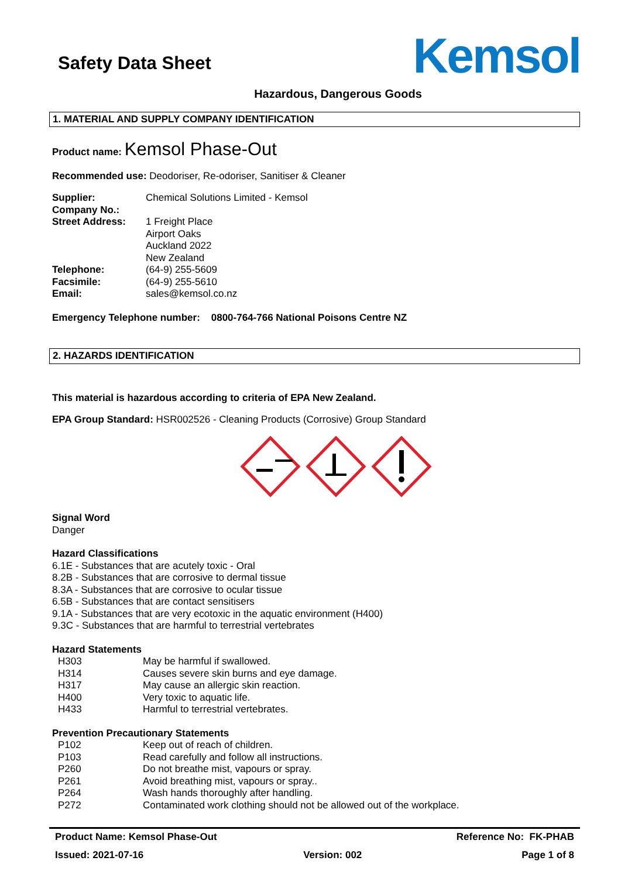Safety Data Sheet
Kemsol
Hazardous, Dangerous Goods
1. MATERIAL AND SUPPLY COMPANY IDENTIFICATION
Product name: Kemsol Phase-Out
Recommended use: Deodoriser, Re-odoriser, Sanitiser & Cleaner
Supplier: Chemical Solutions Limited - Kemsol
Company No.:
Street Address: 1 Freight Place
Airport Oaks
Auckland 2022
New Zealand
Telephone: (64-9) 255-5609
Facsimile: (64-9) 255-5610
Email: sales@kemsol.co.nz
Emergency Telephone number: 0800-764-766 National Poisons Centre NZ
2. HAZARDS IDENTIFICATION
This material is hazardous according to criteria of EPA New Zealand.
EPA Group Standard: HSR002526 - Cleaning Products (Corrosive) Group Standard
Signal Word
Danger
Hazard Classifications
6.1E - Substances that are acutely toxic - Oral
8.2B - Substances that are corrosive to dermal tissue
8.3A - Substances that are corrosive to ocular tissue
6.5B - Substances that are contact sensitisers
9.1A - Substances that are very ecotoxic in the aquatic environment (H400)
9.3C - Substances that are harmful to terrestrial vertebrates
Hazard Statements
H303 May be harmful if swallowed.
H314 Causes severe skin burns and eye damage.
H317 May cause an allergic skin reaction.
H400 Very toxic to aquatic life.
H433 Harmful to terrestrial vertebrates.
Prevention Precautionary Statements
P102 Keep out of reach of children.
P103 Read carefully and follow all instructions.
P260 Do not breathe mist, vapours or spray.
P261 Avoid breathing mist, vapours or spray..
P264 Wash hands thoroughly after handling.
P272 Contaminated work clothing should not be allowed out of the workplace.
Product Name: Kemsol Phase-Out Reference No: FK-PHAB
Issued: 2021-07-16 Version: 002 Page 1 of 8